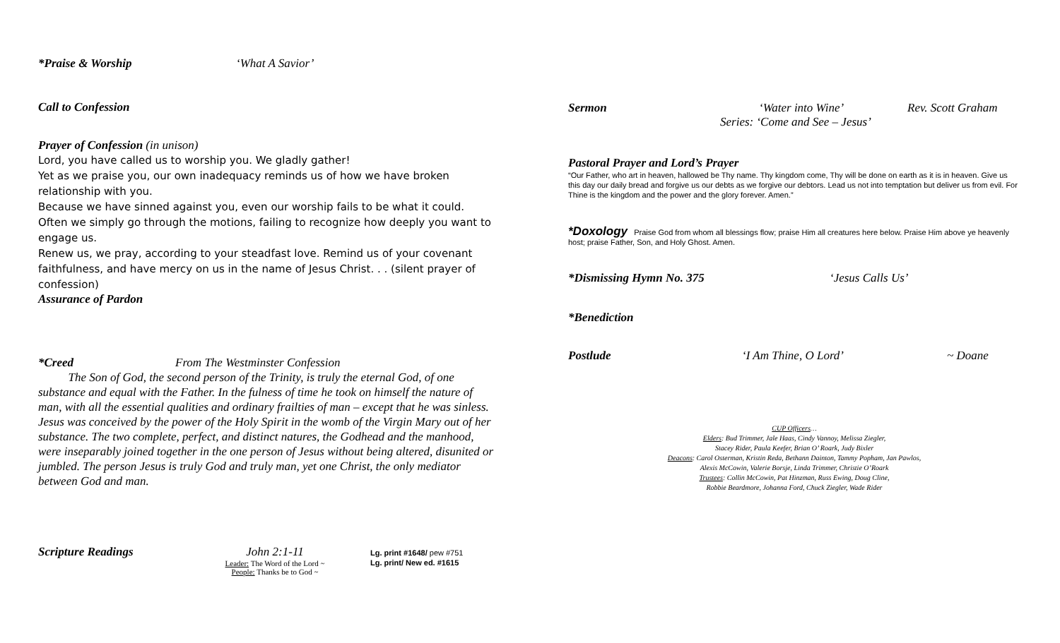*Praise & Worship ‘What A Savior’
Call to Confession
Prayer of Confession (in unison)
Lord, you have called us to worship you. We gladly gather!
Yet as we praise you, our own inadequacy reminds us of how we have broken relationship with you.
Because we have sinned against you, even our worship fails to be what it could.
Often we simply go through the motions, failing to recognize how deeply you want to engage us.
Renew us, we pray, according to your steadfast love. Remind us of your covenant faithfulness, and have mercy on us in the name of Jesus Christ. . . (silent prayer of confession)
Assurance of Pardon
*Creed From The Westminster Confession
The Son of God, the second person of the Trinity, is truly the eternal God, of one substance and equal with the Father. In the fulness of time he took on himself the nature of man, with all the essential qualities and ordinary frailties of man – except that he was sinless. Jesus was conceived by the power of the Holy Spirit in the womb of the Virgin Mary out of her substance. The two complete, perfect, and distinct natures, the Godhead and the manhood, were inseparably joined together in the one person of Jesus without being altered, disunited or jumbled. The person Jesus is truly God and truly man, yet one Christ, the only mediator between God and man.
Scripture Readings John 2:1-11
Leader: The Word of the Lord ~
People: Thanks be to God ~
Lg. print #1648/ pew #751
Lg. print/ New ed. #1615
Sermon ‘Water into Wine’ Rev. Scott Graham
Series: ‘Come and See – Jesus’
Pastoral Prayer and Lord’s Prayer
“Our Father, who art in heaven, hallowed be Thy name. Thy kingdom come, Thy will be done on earth as it is in heaven. Give us this day our daily bread and forgive us our debts as we forgive our debtors. Lead us not into temptation but deliver us from evil. For Thine is the kingdom and the power and the glory forever. Amen.”
*Doxology Praise God from whom all blessings flow; praise Him all creatures here below. Praise Him above ye heavenly host; praise Father, Son, and Holy Ghost. Amen.
*Dismissing Hymn No. 375 ‘Jesus Calls Us’
*Benediction
Postlude ‘I Am Thine, O Lord’ ~ Doane
CUP Officers…
Elders: Bud Trimmer, Jale Haas, Cindy Vannoy, Melissa Ziegler,
Stacey Rider, Paula Keefer, Brian O’ Roark, Judy Bixler
Deacons: Carol Osterman, Kristin Reda, Bethann Dainton, Tammy Popham, Jan Pawlos,
Alexis McCowin, Valerie Borsje, Linda Trimmer, Christie O’Roark
Trustees: Collin McCowin, Pat Hinzman, Russ Ewing, Doug Cline,
Robbie Beardmore, Johanna Ford, Chuck Ziegler, Wade Rider